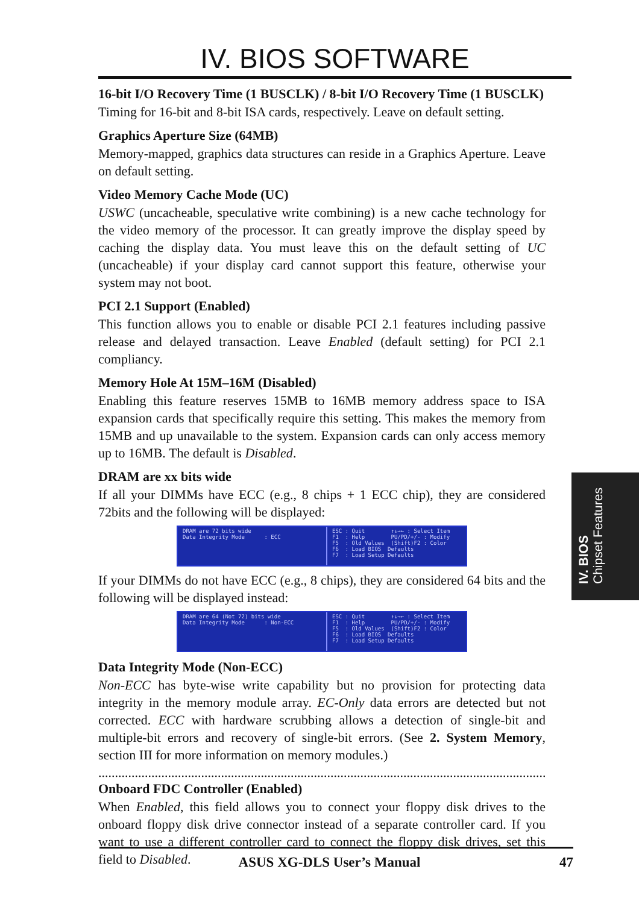IV. BIOS SOFTWARE
16-bit I/O Recovery Time (1 BUSCLK) / 8-bit I/O Recovery Time (1 BUSCLK)
Timing for 16-bit and 8-bit ISA cards, respectively. Leave on default setting.
Graphics Aperture Size (64MB)
Memory-mapped, graphics data structures can reside in a Graphics Aperture. Leave on default setting.
Video Memory Cache Mode (UC)
USWC (uncacheable, speculative write combining) is a new cache technology for the video memory of the processor. It can greatly improve the display speed by caching the display data. You must leave this on the default setting of UC (uncacheable) if your display card cannot support this feature, otherwise your system may not boot.
PCI 2.1 Support (Enabled)
This function allows you to enable or disable PCI 2.1 features including passive release and delayed transaction. Leave Enabled (default setting) for PCI 2.1 compliancy.
Memory Hole At 15M–16M (Disabled)
Enabling this feature reserves 15MB to 16MB memory address space to ISA expansion cards that specifically require this setting. This makes the memory from 15MB and up unavailable to the system. Expansion cards can only access memory up to 16MB. The default is Disabled.
DRAM are xx bits wide
If all your DIMMs have ECC (e.g., 8 chips + 1 ECC chip), they are considered 72bits and the following will be displayed:
DRAM are 72 bits wide Data Integrity Mode : ECC
ESC : Quit ↑↓→← : Select Item F1 : Help PU/PD/+/- : Modify F5 : Old Values (Shift)F2 : Color F6 : Load BIOS Defaults F7 : Load Setup Defaults
If your DIMMs do not have ECC (e.g., 8 chips), they are considered 64 bits and the following will be displayed instead:
DRAM are 64 (Not 72) bits wide Data Integrity Mode : Non-ECC
ESC : Quit ↑↓→← : Select Item F1 : Help PU/PD/+/- : Modify F5 : Old Values (Shift)F2 : Color F6 : Load BIOS Defaults F7 : Load Setup Defaults
Data Integrity Mode (Non-ECC)
Non-ECC has byte-wise write capability but no provision for protecting data integrity in the memory module array. EC-Only data errors are detected but not corrected. ECC with hardware scrubbing allows a detection of single-bit and multiple-bit errors and recovery of single-bit errors. (See 2. System Memory, section III for more information on memory modules.)
..................................................................................................................................................
Onboard FDC Controller (Enabled)
When Enabled, this field allows you to connect your floppy disk drives to the onboard floppy disk drive connector instead of a separate controller card. If you want to use a different controller card to connect the floppy disk drives, set this field to Disabled.
IV. BIOS
Chipset Features
ASUS XG-DLS User’s Manual 47